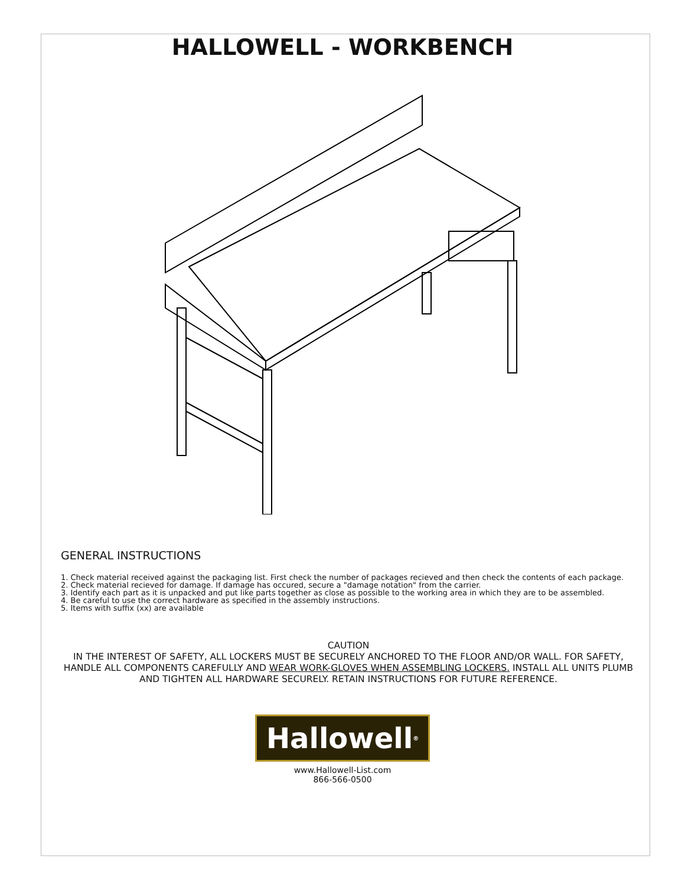HALLOWELL - WORKBENCH
GENERAL INSTRUCTIONS
1. Check material received against the packaging list. First check the number of packages recieved and then check the contents of each package.
2. Check material recieved for damage. If damage has occured, secure a "damage notation" from the carrier.
3. Identify each part as it is unpacked and put like parts together as close as possible to the working area in which they are to be assembled.
4. Be careful to use the correct hardware as specified in the assembly instructions.
5. Items with suffix (xx) are available
CAUTION
IN THE INTEREST OF SAFETY, ALL LOCKERS MUST BE SECURELY ANCHORED TO THE FLOOR AND/OR WALL. FOR SAFETY, HANDLE ALL COMPONENTS CAREFULLY AND WEAR WORK-GLOVES WHEN ASSEMBLING LOCKERS. INSTALL ALL UNITS PLUMB AND TIGHTEN ALL HARDWARE SECURELY. RETAIN INSTRUCTIONS FOR FUTURE REFERENCE.
Hallowell<sup>®</sup>
www.Hallowell-List.com
866-566-0500